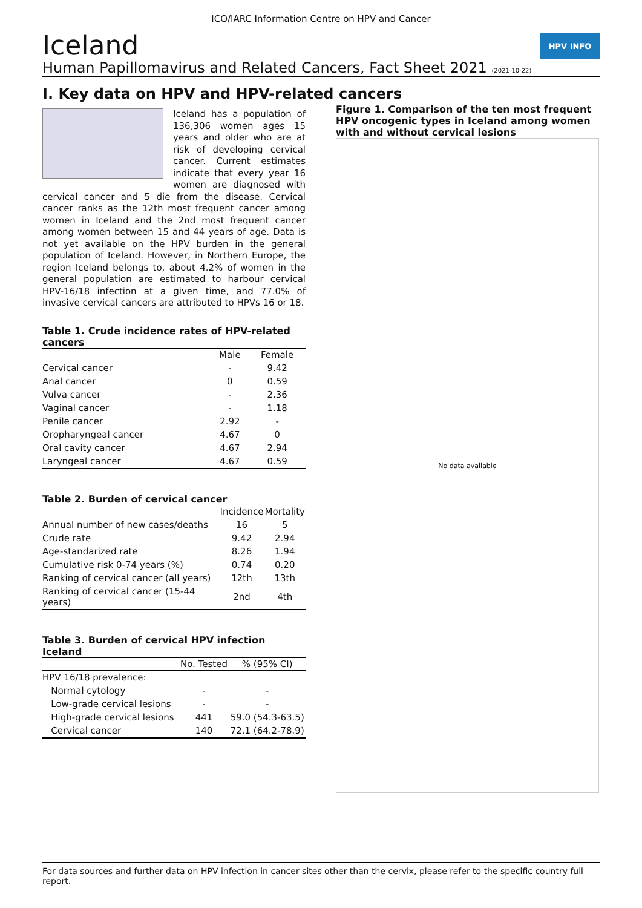ICO/IARC Information Centre on HPV and Cancer
Iceland
Human Papillomavirus and Related Cancers, Fact Sheet 2021 (2021-10-22)
HPV INFO
I. Key data on HPV and HPV-related cancers
Iceland has a population of 136,306 women ages 15 years and older who are at risk of developing cervical cancer. Current estimates indicate that every year 16 women are diagnosed with cervical cancer and 5 die from the disease. Cervical cancer ranks as the 12th most frequent cancer among women in Iceland and the 2nd most frequent cancer among women between 15 and 44 years of age. Data is not yet available on the HPV burden in the general population of Iceland. However, in Northern Europe, the region Iceland belongs to, about 4.2% of women in the general population are estimated to harbour cervical HPV-16/18 infection at a given time, and 77.0% of invasive cervical cancers are attributed to HPVs 16 or 18.
Table 1. Crude incidence rates of HPV-related cancers
| | Male | Female |
| --- | --- | --- |
| Cervical cancer | - | 9.42 |
| Anal cancer | 0 | 0.59 |
| Vulva cancer | - | 2.36 |
| Vaginal cancer | - | 1.18 |
| Penile cancer | 2.92 | - |
| Oropharyngeal cancer | 4.67 | 0 |
| Oral cavity cancer | 4.67 | 2.94 |
| Laryngeal cancer | 4.67 | 0.59 |
Table 2. Burden of cervical cancer
| | Incidence | Mortality |
| --- | --- | --- |
| Annual number of new cases/deaths | 16 | 5 |
| Crude rate | 9.42 | 2.94 |
| Age-standarized rate | 8.26 | 1.94 |
| Cumulative risk 0-74 years (%) | 0.74 | 0.20 |
| Ranking of cervical cancer (all years) | 12th | 13th |
| Ranking of cervical cancer (15-44 years) | 2nd | 4th |
Table 3. Burden of cervical HPV infection Iceland
| | No. Tested | % (95% CI) |
| --- | --- | --- |
| HPV 16/18 prevalence: | | |
| Normal cytology | - | - |
| Low-grade cervical lesions | - | - |
| High-grade cervical lesions | 441 | 59.0 (54.3-63.5) |
| Cervical cancer | 140 | 72.1 (64.2-78.9) |
Figure 1. Comparison of the ten most frequent HPV oncogenic types in Iceland among women with and without cervical lesions
No data available
For data sources and further data on HPV infection in cancer sites other than the cervix, please refer to the specific country full report.